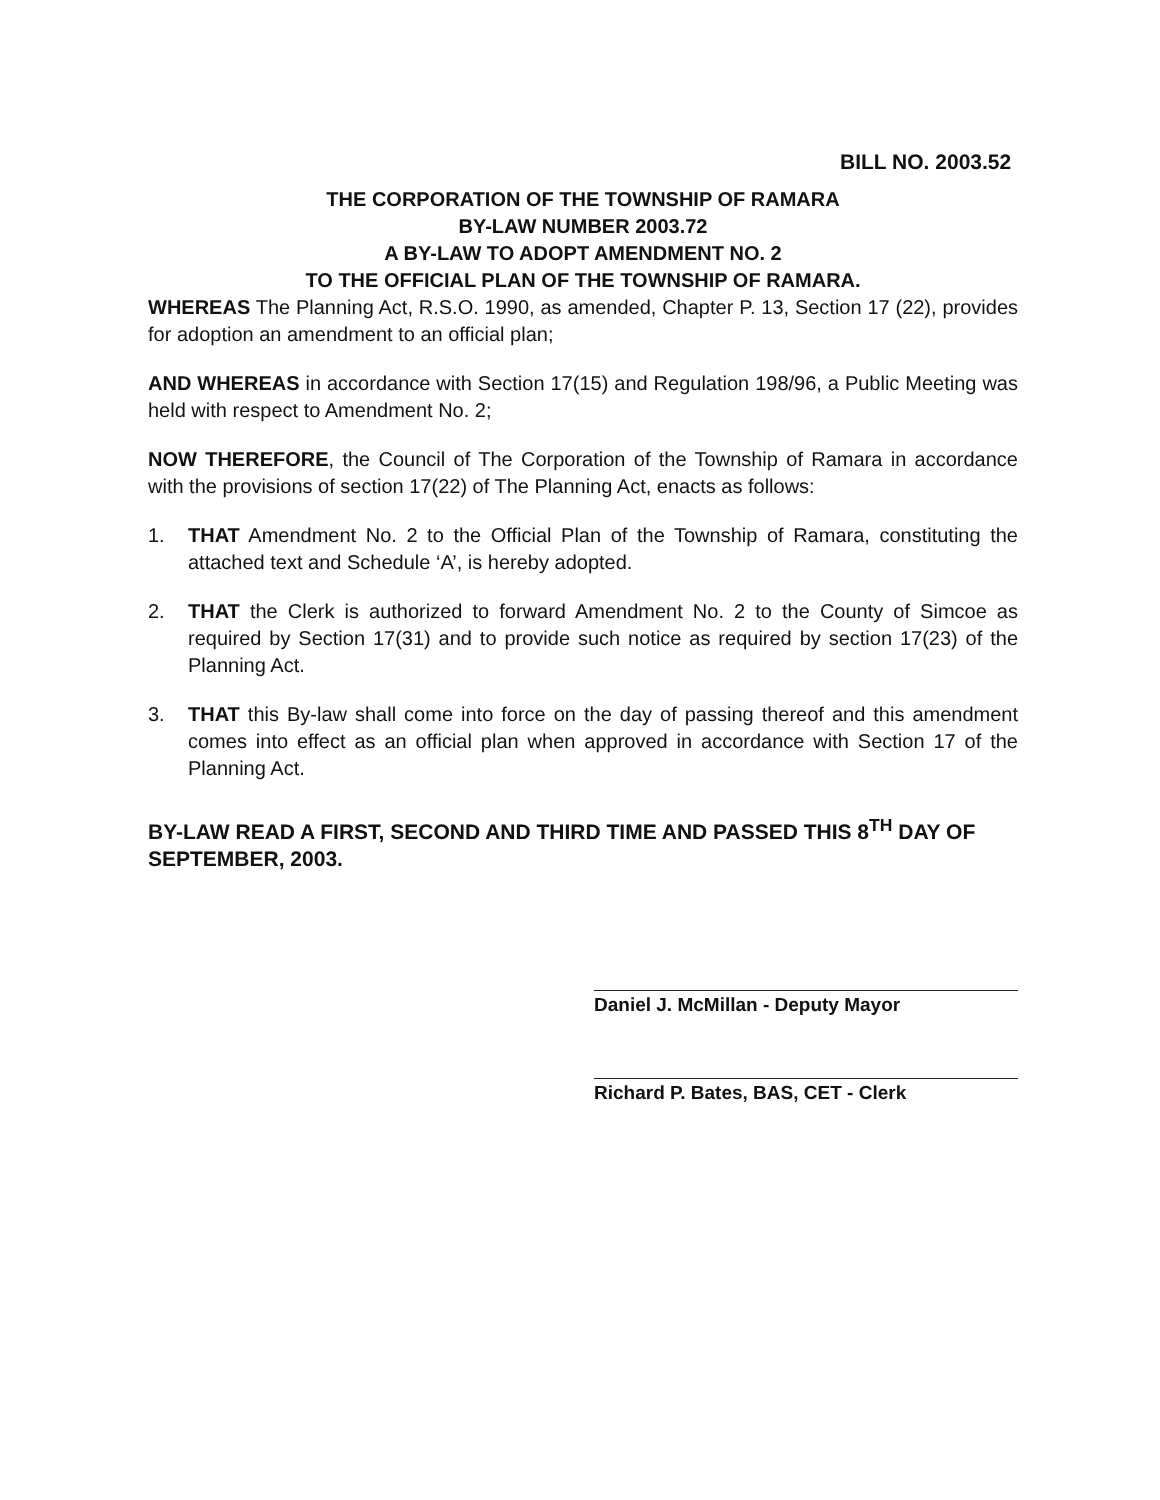BILL NO. 2003.52
THE CORPORATION OF THE TOWNSHIP OF RAMARA
BY-LAW NUMBER 2003.72
A BY-LAW TO ADOPT AMENDMENT NO. 2
TO THE OFFICIAL PLAN OF THE TOWNSHIP OF RAMARA.
WHEREAS The Planning Act, R.S.O. 1990, as amended, Chapter P. 13, Section 17 (22), provides for adoption an amendment to an official plan;
AND WHEREAS in accordance with Section 17(15) and Regulation 198/96, a Public Meeting was held with respect to Amendment No. 2;
NOW THEREFORE, the Council of The Corporation of the Township of Ramara in accordance with the provisions of section 17(22) of The Planning Act, enacts as follows:
1. THAT Amendment No. 2 to the Official Plan of the Township of Ramara, constituting the attached text and Schedule ‘A’, is hereby adopted.
2. THAT the Clerk is authorized to forward Amendment No. 2 to the County of Simcoe as required by Section 17(31) and to provide such notice as required by section 17(23) of the Planning Act.
3. THAT this By-law shall come into force on the day of passing thereof and this amendment comes into effect as an official plan when approved in accordance with Section 17 of the Planning Act.
BY-LAW READ A FIRST, SECOND AND THIRD TIME AND PASSED THIS 8<sup>TH</sup> DAY OF SEPTEMBER, 2003.
Daniel J. McMillan - Deputy Mayor
Richard P. Bates, BAS, CET - Clerk